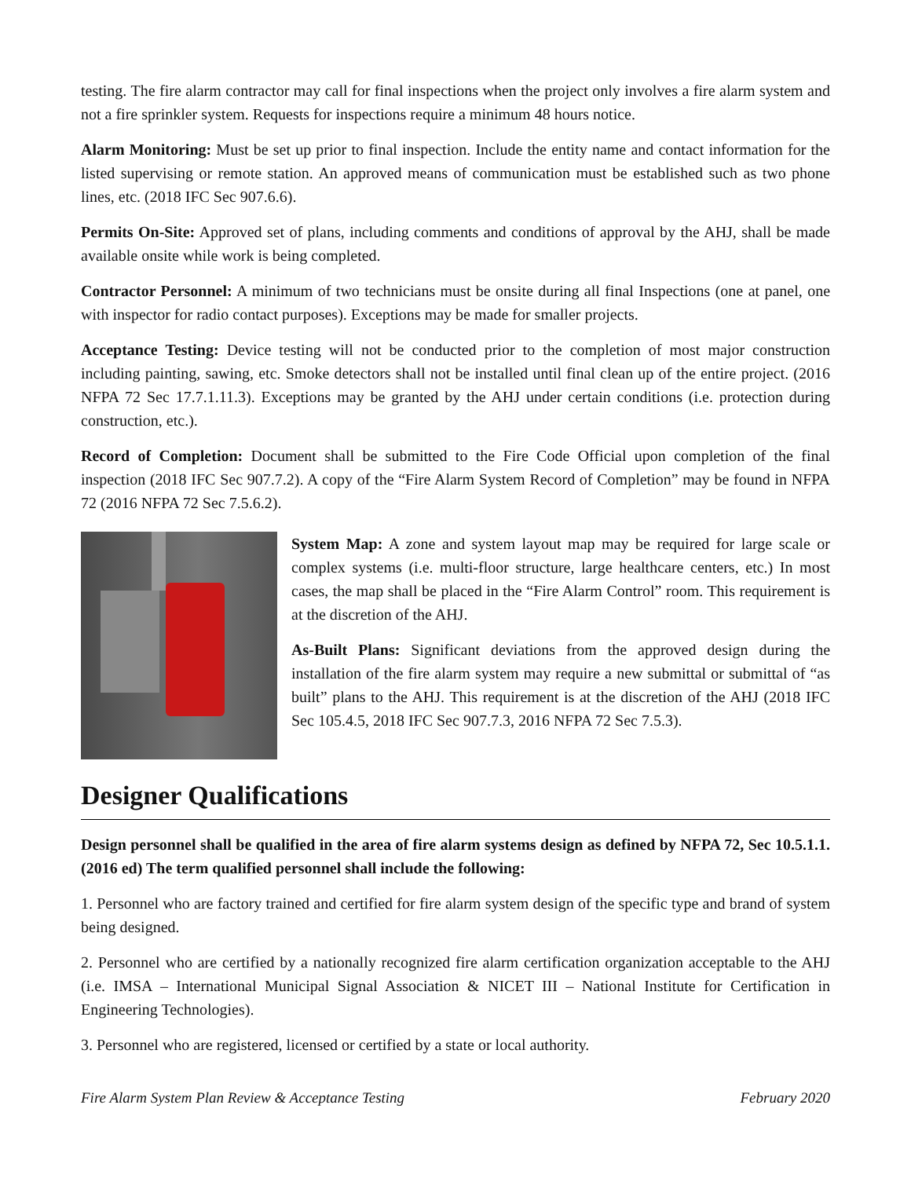testing. The fire alarm contractor may call for final inspections when the project only involves a fire alarm system and not a fire sprinkler system. Requests for inspections require a minimum 48 hours notice.
Alarm Monitoring: Must be set up prior to final inspection. Include the entity name and contact information for the listed supervising or remote station. An approved means of communication must be established such as two phone lines, etc. (2018 IFC Sec 907.6.6).
Permits On-Site: Approved set of plans, including comments and conditions of approval by the AHJ, shall be made available onsite while work is being completed.
Contractor Personnel: A minimum of two technicians must be onsite during all final Inspections (one at panel, one with inspector for radio contact purposes). Exceptions may be made for smaller projects.
Acceptance Testing: Device testing will not be conducted prior to the completion of most major construction including painting, sawing, etc. Smoke detectors shall not be installed until final clean up of the entire project. (2016 NFPA 72 Sec 17.7.1.11.3). Exceptions may be granted by the AHJ under certain conditions (i.e. protection during construction, etc.).
Record of Completion: Document shall be submitted to the Fire Code Official upon completion of the final inspection (2018 IFC Sec 907.7.2). A copy of the “Fire Alarm System Record of Completion” may be found in NFPA 72 (2016 NFPA 72 Sec 7.5.6.2).
System Map: A zone and system layout map may be required for large scale or complex systems (i.e. multi-floor structure, large healthcare centers, etc.) In most cases, the map shall be placed in the “Fire Alarm Control” room. This requirement is at the discretion of the AHJ.
As-Built Plans: Significant deviations from the approved design during the installation of the fire alarm system may require a new submittal or submittal of “as built” plans to the AHJ. This requirement is at the discretion of the AHJ (2018 IFC Sec 105.4.5, 2018 IFC Sec 907.7.3, 2016 NFPA 72 Sec 7.5.3).
Designer Qualifications
Design personnel shall be qualified in the area of fire alarm systems design as defined by NFPA 72, Sec 10.5.1.1. (2016 ed) The term qualified personnel shall include the following:
1. Personnel who are factory trained and certified for fire alarm system design of the specific type and brand of system being designed.
2. Personnel who are certified by a nationally recognized fire alarm certification organization acceptable to the AHJ (i.e. IMSA – International Municipal Signal Association & NICET III – National Institute for Certification in Engineering Technologies).
3. Personnel who are registered, licensed or certified by a state or local authority.
Fire Alarm System Plan Review & Acceptance Testing February 2020